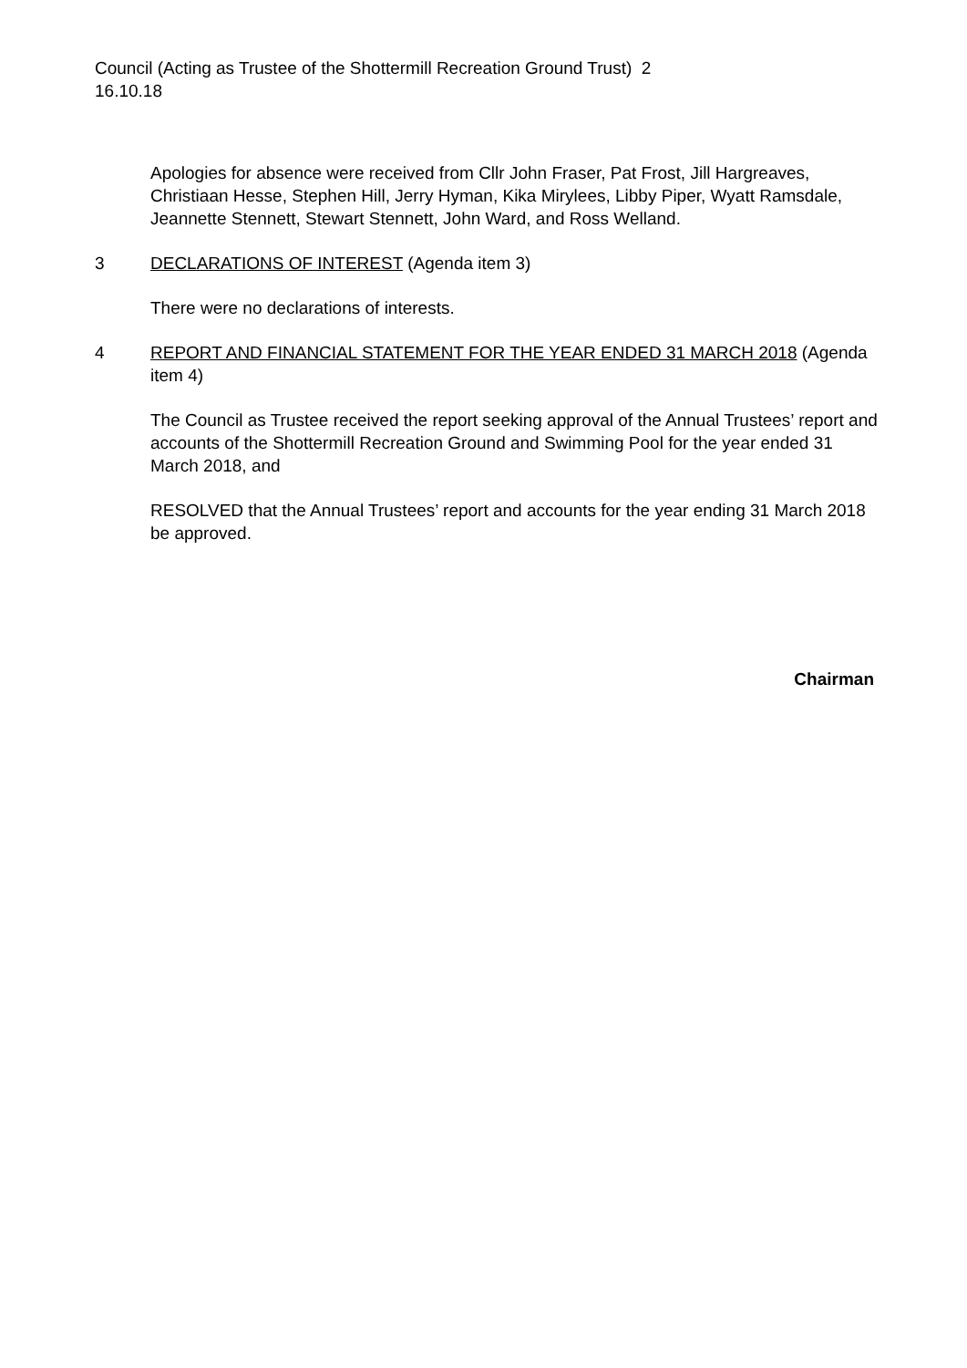Council (Acting as Trustee of the Shottermill Recreation Ground Trust) 2
16.10.18
Apologies for absence were received from Cllr John Fraser, Pat Frost, Jill Hargreaves, Christiaan Hesse, Stephen Hill, Jerry Hyman, Kika Mirylees, Libby Piper, Wyatt Ramsdale, Jeannette Stennett, Stewart Stennett, John Ward, and Ross Welland.
3 DECLARATIONS OF INTEREST (Agenda item 3)
There were no declarations of interests.
4 REPORT AND FINANCIAL STATEMENT FOR THE YEAR ENDED 31 MARCH 2018 (Agenda item 4)
The Council as Trustee received the report seeking approval of the Annual Trustees’ report and accounts of the Shottermill Recreation Ground and Swimming Pool for the year ended 31 March 2018, and
RESOLVED that the Annual Trustees’ report and accounts for the year ending 31 March 2018 be approved.
Chairman